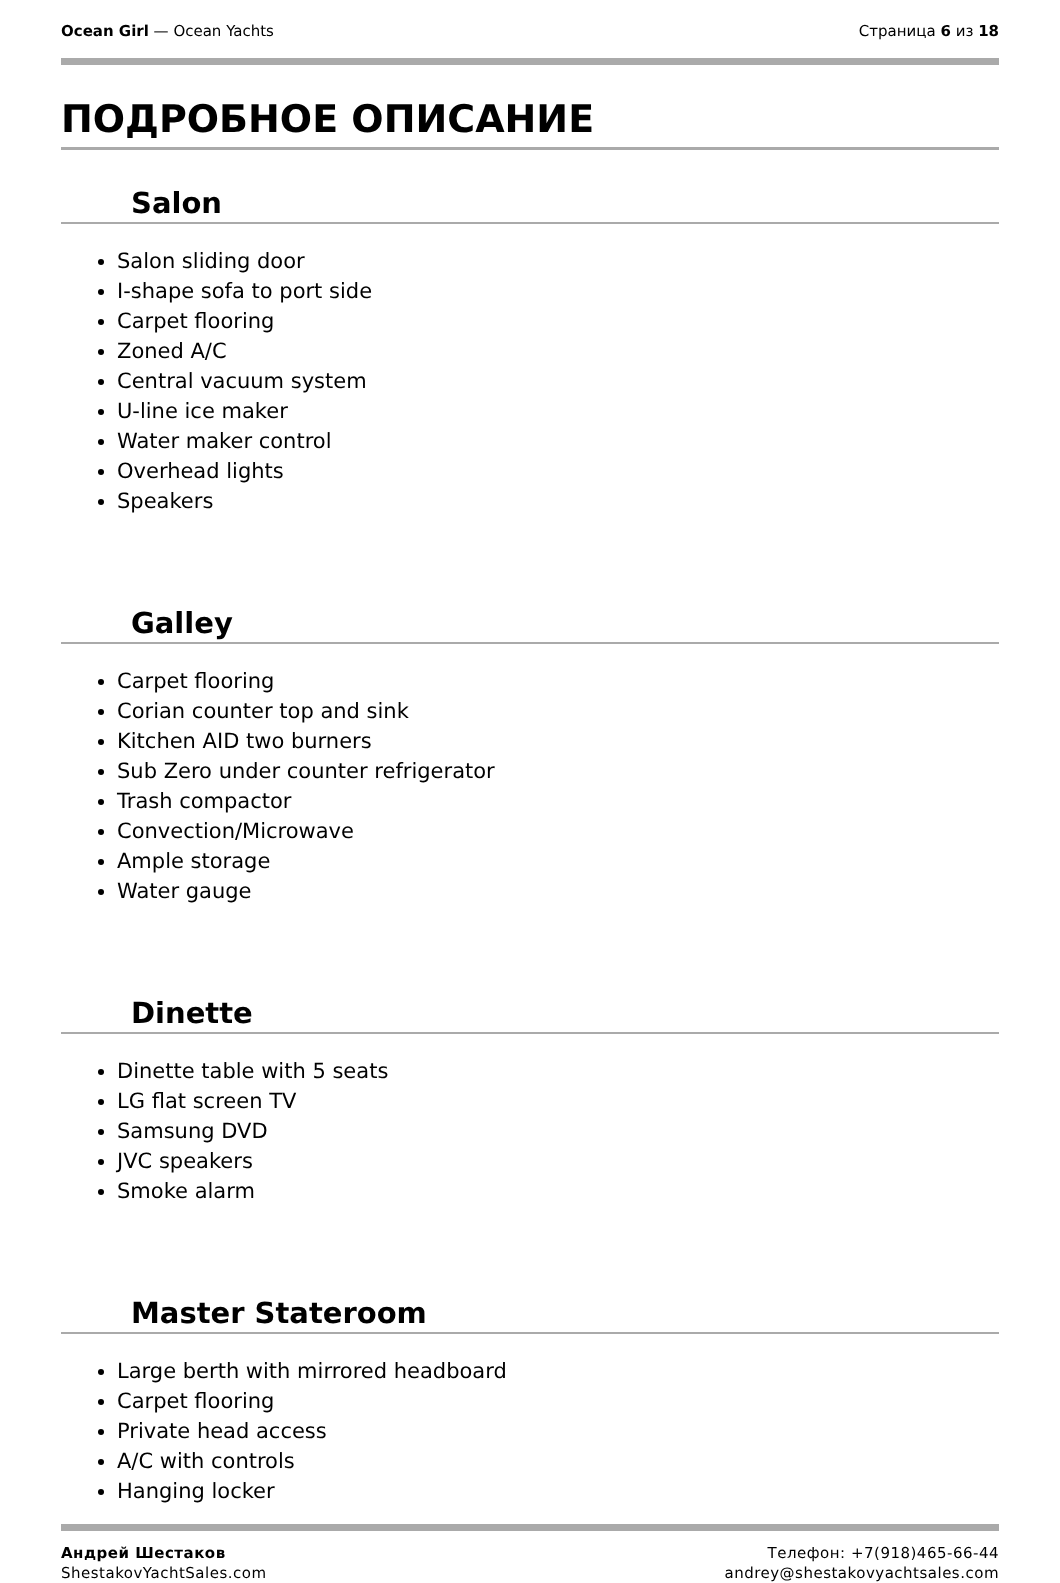Ocean Girl — Ocean Yachts Страница 6 из 18
ПОДРОБНОЕ ОПИСАНИЕ
Salon
Salon sliding door
I-shape sofa to port side
Carpet flooring
Zoned A/C
Central vacuum system
U-line ice maker
Water maker control
Overhead lights
Speakers
Galley
Carpet flooring
Corian counter top and sink
Kitchen AID two burners
Sub Zero under counter refrigerator
Trash compactor
Convection/Microwave
Ample storage
Water gauge
Dinette
Dinette table with 5 seats
LG flat screen TV
Samsung DVD
JVC speakers
Smoke alarm
Master Stateroom
Large berth with mirrored headboard
Carpet flooring
Private head access
A/C with controls
Hanging locker
Андрей Шестаков
ShestakovYachtSales.com
Телефон: +7(918)465-66-44
andrey@shestakovyachtsales.com